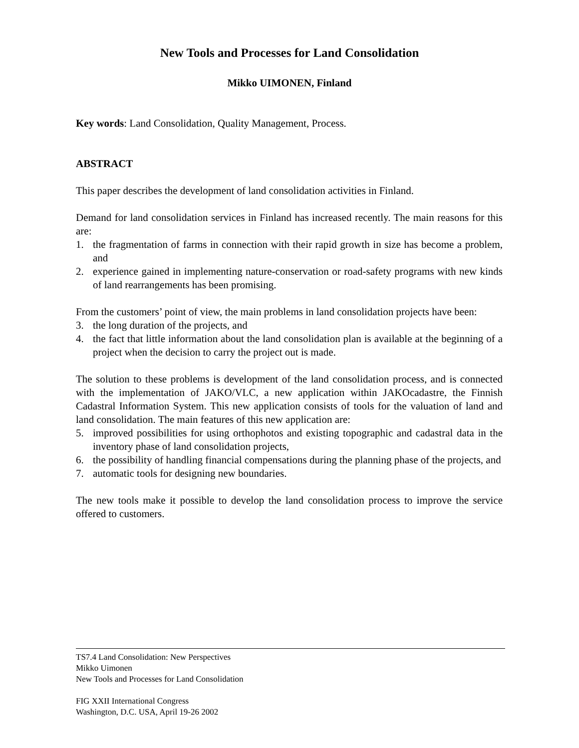New Tools and Processes for Land Consolidation
Mikko UIMONEN, Finland
Key words: Land Consolidation, Quality Management, Process.
ABSTRACT
This paper describes the development of land consolidation activities in Finland.
Demand for land consolidation services in Finland has increased recently. The main reasons for this are:
1. the fragmentation of farms in connection with their rapid growth in size has become a problem, and
2. experience gained in implementing nature-conservation or road-safety programs with new kinds of land rearrangements has been promising.
From the customers’ point of view, the main problems in land consolidation projects have been:
3. the long duration of the projects, and
4. the fact that little information about the land consolidation plan is available at the beginning of a project when the decision to carry the project out is made.
The solution to these problems is development of the land consolidation process, and is connected with the implementation of JAKO/VLC, a new application within JAKOcadastre, the Finnish Cadastral Information System. This new application consists of tools for the valuation of land and land consolidation. The main features of this new application are:
5. improved possibilities for using orthophotos and existing topographic and cadastral data in the inventory phase of land consolidation projects,
6. the possibility of handling financial compensations during the planning phase of the projects, and
7. automatic tools for designing new boundaries.
The new tools make it possible to develop the land consolidation process to improve the service offered to customers.
TS7.4 Land Consolidation: New Perspectives
Mikko Uimonen
New Tools and Processes for Land Consolidation
FIG XXII International Congress
Washington, D.C. USA, April 19-26 2002